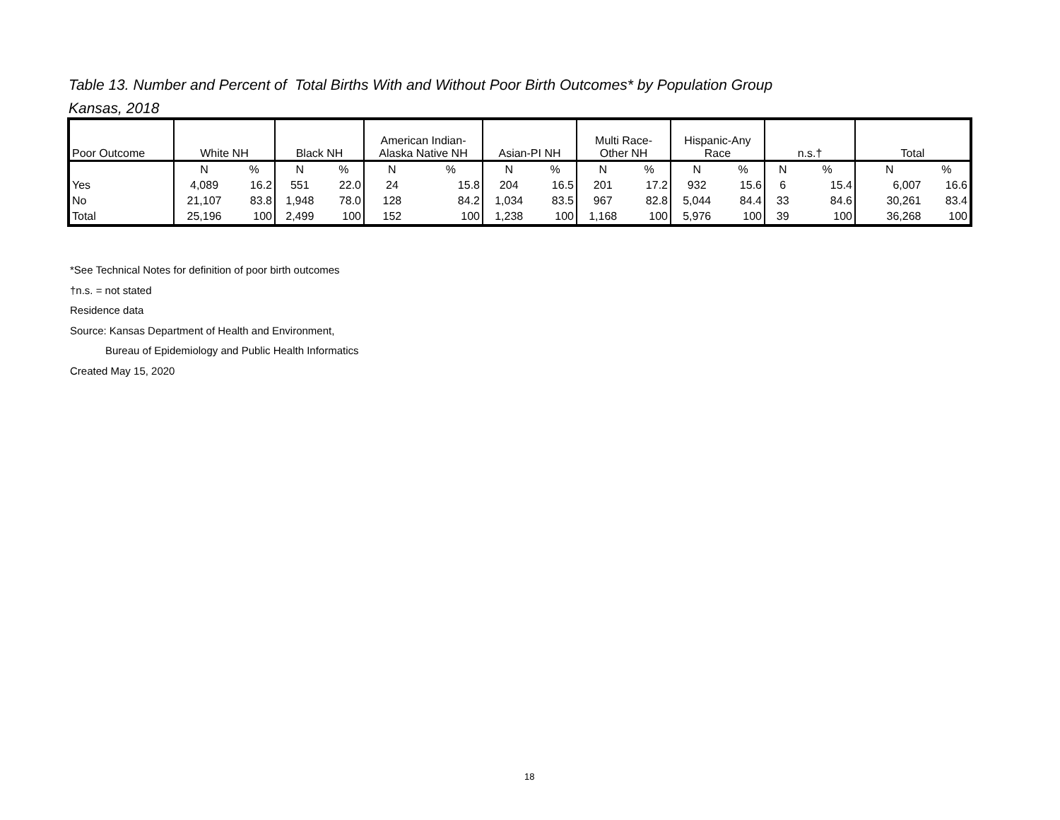Table 13. Number and Percent of Total Births With and Without Poor Birth Outcomes* by Population Group
Kansas, 2018
| Poor Outcome | White NH | | Black NH | | American Indian- Alaska Native NH | | Asian-PI NH | | Multi Race- Other NH | | Hispanic-Any Race | | n.s.† | | Total | |
| --- | --- | --- | --- | --- | --- | --- | --- | --- | --- | --- | --- | --- | --- | --- | --- | --- |
| | N | % | N | % | N | % | N | % | N | % | N | % | N | % | N | % |
| Yes | 4,089 | 16.2 | 551 | 22.0 | 24 | 15.8 | 204 | 16.5 | 201 | 17.2 | 932 | 15.6 | 6 | 15.4 | 6,007 | 16.6 |
| No | 21,107 | 83.8 | 1,948 | 78.0 | 128 | 84.2 | 1,034 | 83.5 | 967 | 82.8 | 5,044 | 84.4 | 33 | 84.6 | 30,261 | 83.4 |
| Total | 25,196 | 100 | 2,499 | 100 | 152 | 100 | 1,238 | 100 | 1,168 | 100 | 5,976 | 100 | 39 | 100 | 36,268 | 100 |
*See Technical Notes for definition of poor birth outcomes
†n.s. = not stated
Residence data
Source: Kansas Department of Health and Environment,
Bureau of Epidemiology and Public Health Informatics
Created May 15, 2020
18